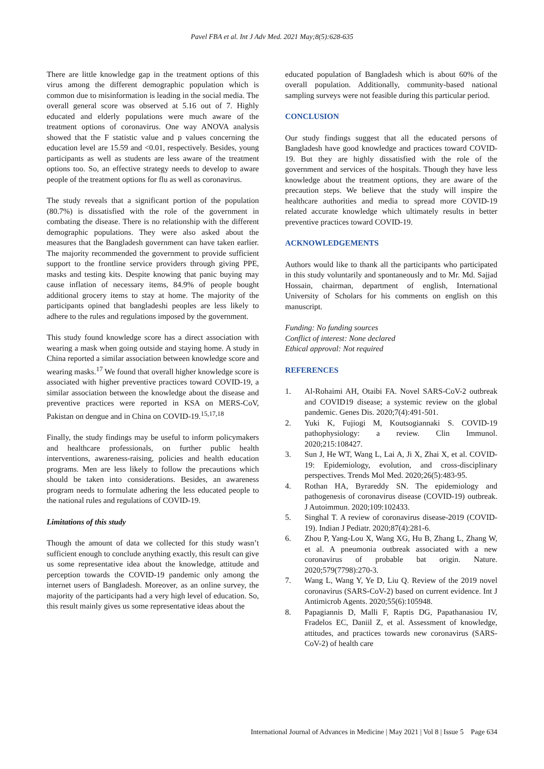Pavel FBA et al. Int J Adv Med. 2021 May;8(5):628-635
There are little knowledge gap in the treatment options of this virus among the different demographic population which is common due to misinformation is leading in the social media. The overall general score was observed at 5.16 out of 7. Highly educated and elderly populations were much aware of the treatment options of coronavirus. One way ANOVA analysis showed that the F statistic value and p values concerning the education level are 15.59 and <0.01, respectively. Besides, young participants as well as students are less aware of the treatment options too. So, an effective strategy needs to develop to aware people of the treatment options for flu as well as coronavirus.
The study reveals that a significant portion of the population (80.7%) is dissatisfied with the role of the government in combating the disease. There is no relationship with the different demographic populations. They were also asked about the measures that the Bangladesh government can have taken earlier. The majority recommended the government to provide sufficient support to the frontline service providers through giving PPE, masks and testing kits. Despite knowing that panic buying may cause inflation of necessary items, 84.9% of people bought additional grocery items to stay at home. The majority of the participants opined that bangladeshi peoples are less likely to adhere to the rules and regulations imposed by the government.
This study found knowledge score has a direct association with wearing a mask when going outside and staying home. A study in China reported a similar association between knowledge score and wearing masks.<sup>17</sup> We found that overall higher knowledge score is associated with higher preventive practices toward COVID-19, a similar association between the knowledge about the disease and preventive practices were reported in KSA on MERS-CoV, Pakistan on dengue and in China on COVID-19.<sup>15,17,18</sup>
Finally, the study findings may be useful to inform policymakers and healthcare professionals, on further public health interventions, awareness-raising, policies and health education programs. Men are less likely to follow the precautions which should be taken into considerations. Besides, an awareness program needs to formulate adhering the less educated people to the national rules and regulations of COVID-19.
Limitations of this study
Though the amount of data we collected for this study wasn’t sufficient enough to conclude anything exactly, this result can give us some representative idea about the knowledge, attitude and perception towards the COVID-19 pandemic only among the internet users of Bangladesh. Moreover, as an online survey, the majority of the participants had a very high level of education. So, this result mainly gives us some representative ideas about the
educated population of Bangladesh which is about 60% of the overall population. Additionally, community-based national sampling surveys were not feasible during this particular period.
CONCLUSION
Our study findings suggest that all the educated persons of Bangladesh have good knowledge and practices toward COVID-19. But they are highly dissatisfied with the role of the government and services of the hospitals. Though they have less knowledge about the treatment options, they are aware of the precaution steps. We believe that the study will inspire the healthcare authorities and media to spread more COVID-19 related accurate knowledge which ultimately results in better preventive practices toward COVID-19.
ACKNOWLEDGEMENTS
Authors would like to thank all the participants who participated in this study voluntarily and spontaneously and to Mr. Md. Sajjad Hossain, chairman, department of english, International University of Scholars for his comments on english on this manuscript.
Funding: No funding sources
Conflict of interest: None declared
Ethical approval: Not required
REFERENCES
1. Al-Rohaimi AH, Otaibi FA. Novel SARS-CoV-2 outbreak and COVID19 disease; a systemic review on the global pandemic. Genes Dis. 2020;7(4):491-501.
2. Yuki K, Fujiogi M, Koutsogiannaki S. COVID-19 pathophysiology: a review. Clin Immunol. 2020;215:108427.
3. Sun J, He WT, Wang L, Lai A, Ji X, Zhai X, et al. COVID-19: Epidemiology, evolution, and cross-disciplinary perspectives. Trends Mol Med. 2020;26(5):483-95.
4. Rothan HA, Byrareddy SN. The epidemiology and pathogenesis of coronavirus disease (COVID-19) outbreak. J Autoimmun. 2020;109:102433.
5. Singhal T. A review of coronavirus disease-2019 (COVID-19). Indian J Pediatr. 2020;87(4):281-6.
6. Zhou P, Yang-Lou X, Wang XG, Hu B, Zhang L, Zhang W, et al. A pneumonia outbreak associated with a new coronavirus of probable bat origin. Nature. 2020;579(7798):270-3.
7. Wang L, Wang Y, Ye D, Liu Q. Review of the 2019 novel coronavirus (SARS-CoV-2) based on current evidence. Int J Antimicrob Agents. 2020;55(6):105948.
8. Papagiannis D, Malli F, Raptis DG, Papathanasiou IV, Fradelos EC, Daniil Z, et al. Assessment of knowledge, attitudes, and practices towards new coronavirus (SARS-CoV-2) of health care
International Journal of Advances in Medicine | May 2021 | Vol 8 | Issue 5 Page 634